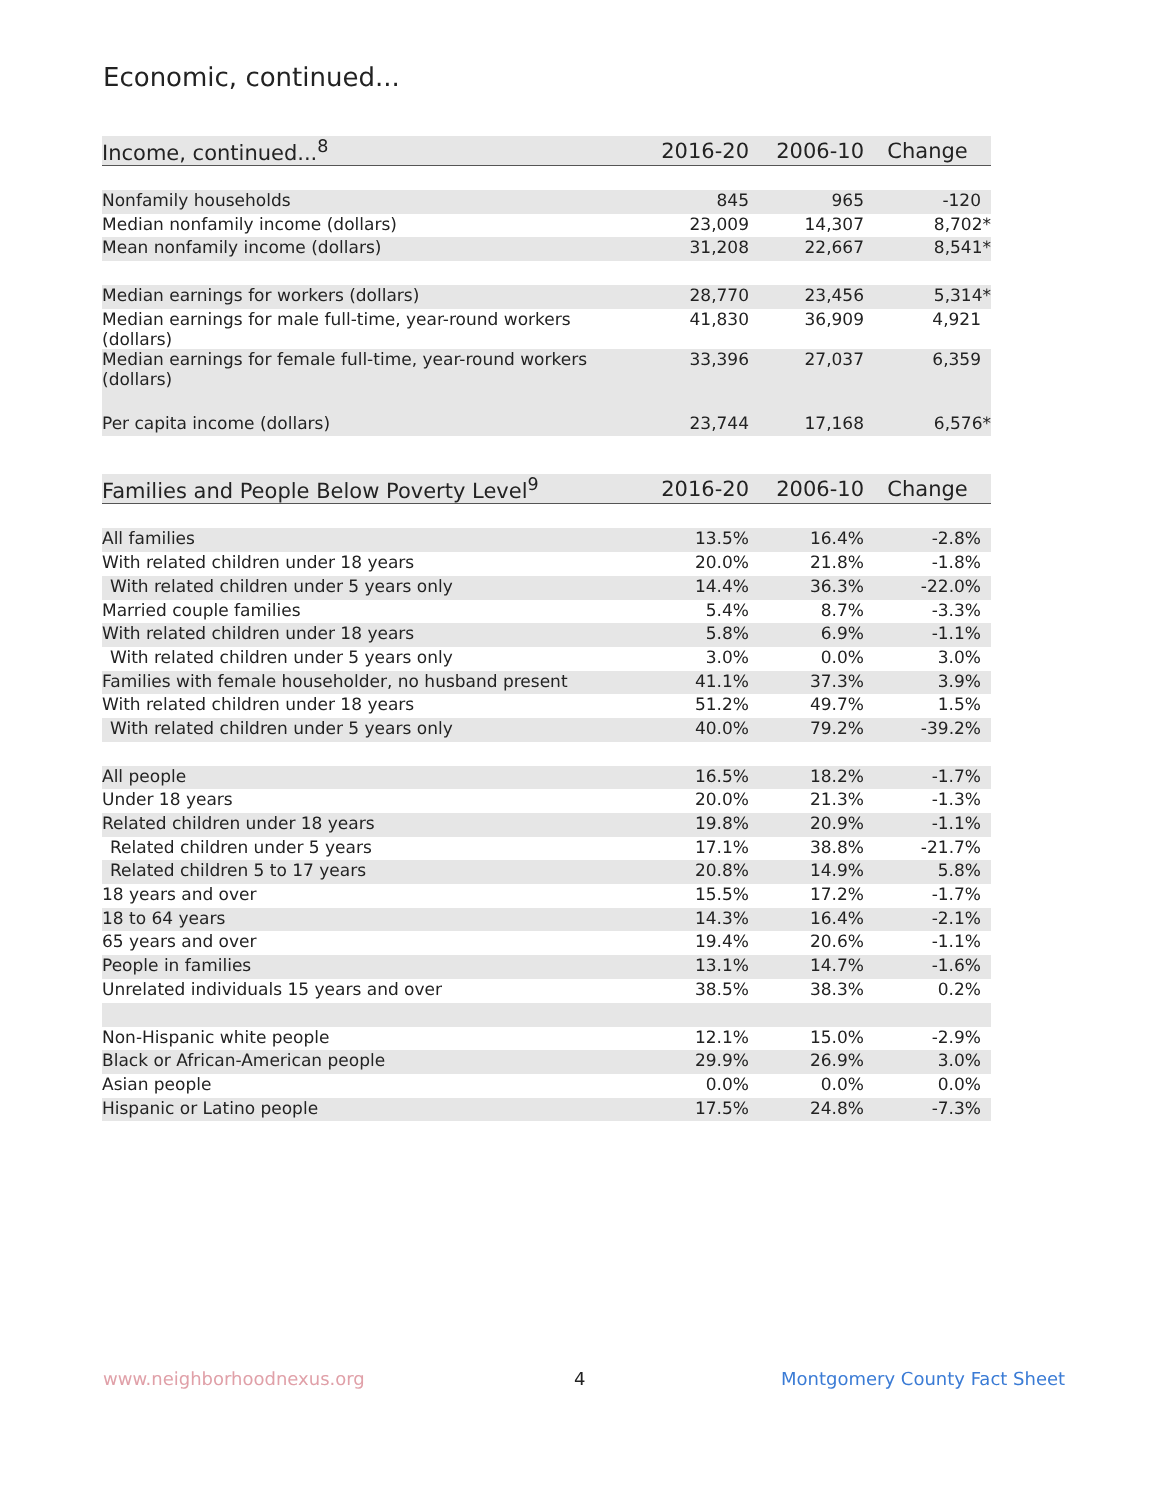Economic, continued...
| Income, continued...<sup>8</sup> | 2016-20 | 2006-10 | Change |
| --- | --- | --- | --- |
| Nonfamily households | 845 | 965 | -120 |
| Median nonfamily income (dollars) | 23,009 | 14,307 | 8,702* |
| Mean nonfamily income (dollars) | 31,208 | 22,667 | 8,541* |
| Median earnings for workers (dollars) | 28,770 | 23,456 | 5,314* |
| Median earnings for male full-time, year-round workers (dollars) | 41,830 | 36,909 | 4,921 |
| Median earnings for female full-time, year-round workers (dollars) | 33,396 | 27,037 | 6,359 |
| Per capita income (dollars) | 23,744 | 17,168 | 6,576* |
| Families and People Below Poverty Level<sup>9</sup> | 2016-20 | 2006-10 | Change |
| --- | --- | --- | --- |
| All families | 13.5% | 16.4% | -2.8% |
| With related children under 18 years | 20.0% | 21.8% | -1.8% |
| With related children under 5 years only | 14.4% | 36.3% | -22.0% |
| Married couple families | 5.4% | 8.7% | -3.3% |
| With related children under 18 years | 5.8% | 6.9% | -1.1% |
| With related children under 5 years only | 3.0% | 0.0% | 3.0% |
| Families with female householder, no husband present | 41.1% | 37.3% | 3.9% |
| With related children under 18 years | 51.2% | 49.7% | 1.5% |
| With related children under 5 years only | 40.0% | 79.2% | -39.2% |
| All people | 16.5% | 18.2% | -1.7% |
| Under 18 years | 20.0% | 21.3% | -1.3% |
| Related children under 18 years | 19.8% | 20.9% | -1.1% |
| Related children under 5 years | 17.1% | 38.8% | -21.7% |
| Related children 5 to 17 years | 20.8% | 14.9% | 5.8% |
| 18 years and over | 15.5% | 17.2% | -1.7% |
| 18 to 64 years | 14.3% | 16.4% | -2.1% |
| 65 years and over | 19.4% | 20.6% | -1.1% |
| People in families | 13.1% | 14.7% | -1.6% |
| Unrelated individuals 15 years and over | 38.5% | 38.3% | 0.2% |
| Non-Hispanic white people | 12.1% | 15.0% | -2.9% |
| Black or African-American people | 29.9% | 26.9% | 3.0% |
| Asian people | 0.0% | 0.0% | 0.0% |
| Hispanic or Latino people | 17.5% | 24.8% | -7.3% |
www.neighborhoodnexus.org 4 Montgomery County Fact Sheet